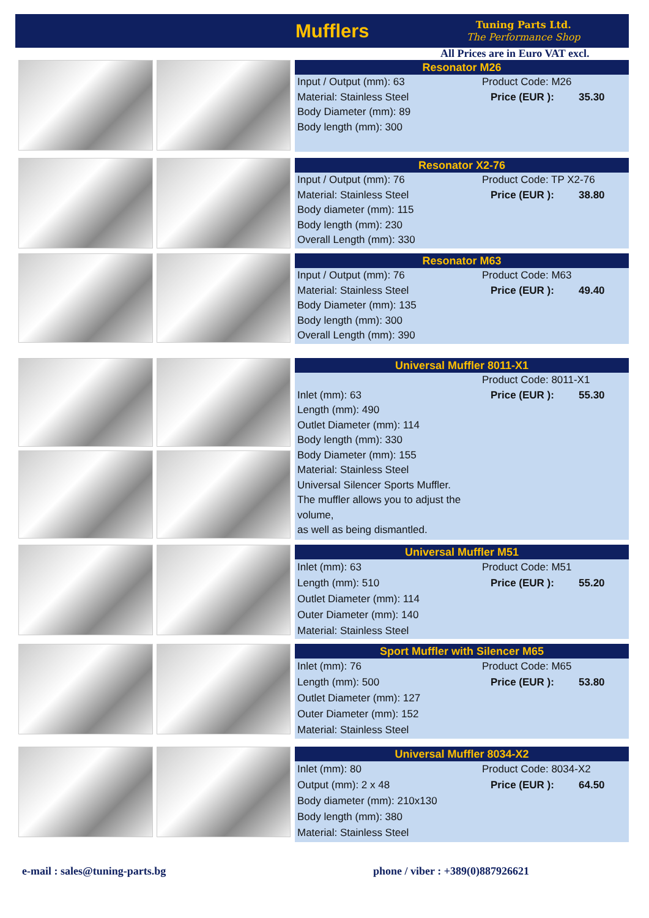Mufflers
Tuning Parts Ltd.
The Performance Shop
All Prices are in Euro VAT excl.
Resonator M26
Input / Output (mm): 63
Material: Stainless Steel
Body Diameter (mm): 89
Body length (mm): 300
Product Code: M26
Price (EUR ): 35.30
Resonator X2-76
Input / Output (mm): 76
Material: Stainless Steel
Body diameter (mm): 115
Body length (mm): 230
Overall Length (mm): 330
Product Code: TP X2-76
Price (EUR ): 38.80
Resonator M63
Input / Output (mm): 76
Material: Stainless Steel
Body Diameter (mm): 135
Body length (mm): 300
Overall Length (mm): 390
Product Code: M63
Price (EUR ): 49.40
Universal Muffler 8011-X1
Inlet (mm): 63
Length (mm): 490
Outlet Diameter (mm): 114
Body length (mm): 330
Body Diameter (mm): 155
Material: Stainless Steel
Universal Silencer Sports Muffler.
The muffler allows you to adjust the volume,
as well as being dismantled.
Product Code: 8011-X1
Price (EUR ): 55.30
Universal Muffler M51
Inlet (mm): 63
Length (mm): 510
Outlet Diameter (mm): 114
Outer Diameter (mm): 140
Material: Stainless Steel
Product Code: M51
Price (EUR ): 55.20
Sport Muffler with Silencer M65
Inlet (mm): 76
Length (mm): 500
Outlet Diameter (mm): 127
Outer Diameter (mm): 152
Material: Stainless Steel
Product Code: M65
Price (EUR ): 53.80
Universal Muffler 8034-X2
Inlet (mm): 80
Output (mm): 2 x 48
Body diameter (mm): 210x130
Body length (mm): 380
Material: Stainless Steel
Product Code: 8034-X2
Price (EUR ): 64.50
e-mail : sales@tuning-parts.bg
phone / viber : +389(0)887926621